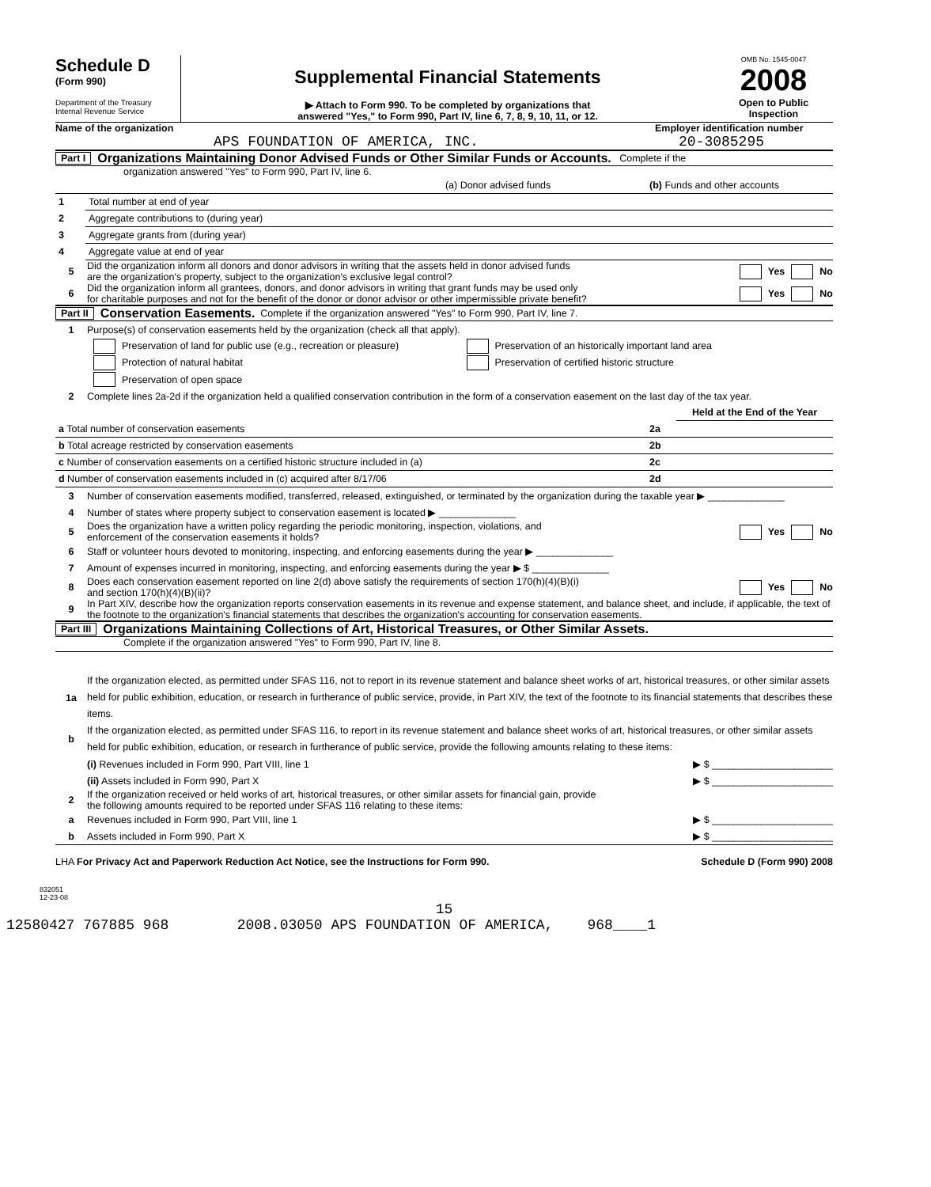Schedule D
(Form 990)
Department of the Treasury
Internal Revenue Service
Supplemental Financial Statements
▶ Attach to Form 990. To be completed by organizations that
answered "Yes," to Form 990, Part IV, line 6, 7, 8, 9, 10, 11, or 12.
OMB No. 1545-0047
2008
Open to Public
Inspection
Name of the organization
APS FOUNDATION OF AMERICA, INC.
Employer identification number
20-3085295
Part I Organizations Maintaining Donor Advised Funds or Other Similar Funds or Accounts. Complete if the
organization answered "Yes" to Form 990, Part IV, line 6.
| | | (a) Donor advised funds | (b) Funds and other accounts |
| --- | --- | --- | --- |
| 1 | Total number at end of year | | |
| 2 | Aggregate contributions to (during year) | | |
| 3 | Aggregate grants from (during year) | | |
| 4 | Aggregate value at end of year | | |
5 Did the organization inform all donors and donor advisors in writing that the assets held in donor advised funds
are the organization's property, subject to the organization's exclusive legal control? Yes No
6 Did the organization inform all grantees, donors, and donor advisors in writing that grant funds may be used only
for charitable purposes and not for the benefit of the donor or donor advisor or other impermissible private benefit? Yes No
Part II Conservation Easements. Complete if the organization answered "Yes" to Form 990, Part IV, line 7.
1 Purpose(s) of conservation easements held by the organization (check all that apply).
Preservation of land for public use (e.g., recreation or pleasure) Preservation of an historically important land area
Protection of natural habitat Preservation of certified historic structure
Preservation of open space
2 Complete lines 2a-2d if the organization held a qualified conservation contribution in the form of a conservation easement on the last day of the tax year.
| | | Held at the End of the Year |
| a Total number of conservation easements | 2a | |
| b Total acreage restricted by conservation easements | 2b | |
| c Number of conservation easements on a certified historic structure included in (a) | 2c | |
| d Number of conservation easements included in (c) acquired after 8/17/06 | 2d | |
3 Number of conservation easements modified, transferred, released, extinguished, or terminated by the organization during the taxable year ▶ ______________
4 Number of states where property subject to conservation easement is located ▶ ______________
5 Does the organization have a written policy regarding the periodic monitoring, inspection, violations, and
enforcement of the conservation easements it holds? Yes No
6 Staff or volunteer hours devoted to monitoring, inspecting, and enforcing easements during the year ▶ ______________
7 Amount of expenses incurred in monitoring, inspecting, and enforcing easements during the year ▶ $ ______________
8 Does each conservation easement reported on line 2(d) above satisfy the requirements of section 170(h)(4)(B)(i)
and section 170(h)(4)(B)(ii)? Yes No
9 In Part XIV, describe how the organization reports conservation easements in its revenue and expense statement, and balance sheet, and include, if applicable, the text of the footnote to the organization's financial statements that describes the organization's accounting for conservation easements.
Part III Organizations Maintaining Collections of Art, Historical Treasures, or Other Similar Assets.
Complete if the organization answered "Yes" to Form 990, Part IV, line 8.
1a If the organization elected, as permitted under SFAS 116, not to report in its revenue statement and balance sheet works of art, historical treasures, or other similar assets held for public exhibition, education, or research in furtherance of public service, provide, in Part XIV, the text of the footnote to its financial statements that describes these items.
b If the organization elected, as permitted under SFAS 116, to report in its revenue statement and balance sheet works of art, historical treasures, or other similar assets held for public exhibition, education, or research in furtherance of public service, provide the following amounts relating to these items:
(i) Revenues included in Form 990, Part VIII, line 1 ▶ $ ______________________
(ii) Assets included in Form 990, Part X ▶ $ ______________________
2 If the organization received or held works of art, historical treasures, or other similar assets for financial gain, provide
the following amounts required to be reported under SFAS 116 relating to these items:
a Revenues included in Form 990, Part VIII, line 1 ▶ $ ______________________
b Assets included in Form 990, Part X ▶ $ ______________________
LHA For Privacy Act and Paperwork Reduction Act Notice, see the Instructions for Form 990. Schedule D (Form 990) 2008
832051
12-23-08
15
12580427 767885 968 2008.03050 APS FOUNDATION OF AMERICA, 968____1